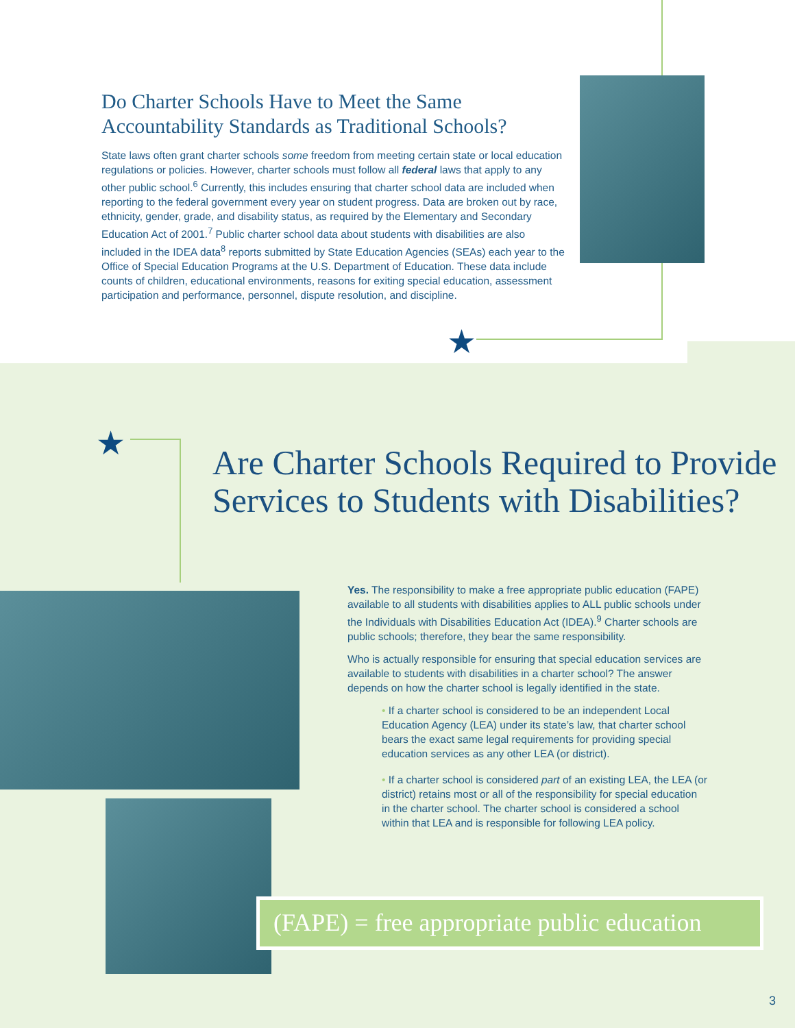★
★
Do Charter Schools Have to Meet the Same Accountability Standards as Traditional Schools?
State laws often grant charter schools some freedom from meeting certain state or local education regulations or policies. However, charter schools must follow all federal laws that apply to any other public school.<sup>6</sup> Currently, this includes ensuring that charter school data are included when reporting to the federal government every year on student progress. Data are broken out by race, ethnicity, gender, grade, and disability status, as required by the Elementary and Secondary Education Act of 2001.<sup>7</sup> Public charter school data about students with disabilities are also included in the IDEA data<sup>8</sup> reports submitted by State Education Agencies (SEAs) each year to the Office of Special Education Programs at the U.S. Department of Education. These data include counts of children, educational environments, reasons for exiting special education, assessment participation and performance, personnel, dispute resolution, and discipline.
Are Charter Schools Required to Provide Services to Students with Disabilities?
Yes. The responsibility to make a free appropriate public education (FAPE) available to all students with disabilities applies to ALL public schools under the Individuals with Disabilities Education Act (IDEA).<sup>9</sup> Charter schools are public schools; therefore, they bear the same responsibility.
Who is actually responsible for ensuring that special education services are available to students with disabilities in a charter school? The answer depends on how the charter school is legally identified in the state.
• If a charter school is considered to be an independent Local Education Agency (LEA) under its state’s law, that charter school bears the exact same legal requirements for providing special education services as any other LEA (or district).
• If a charter school is considered part of an existing LEA, the LEA (or district) retains most or all of the responsibility for special education in the charter school. The charter school is considered a school within that LEA and is responsible for following LEA policy.
(FAPE) = free appropriate public education
3